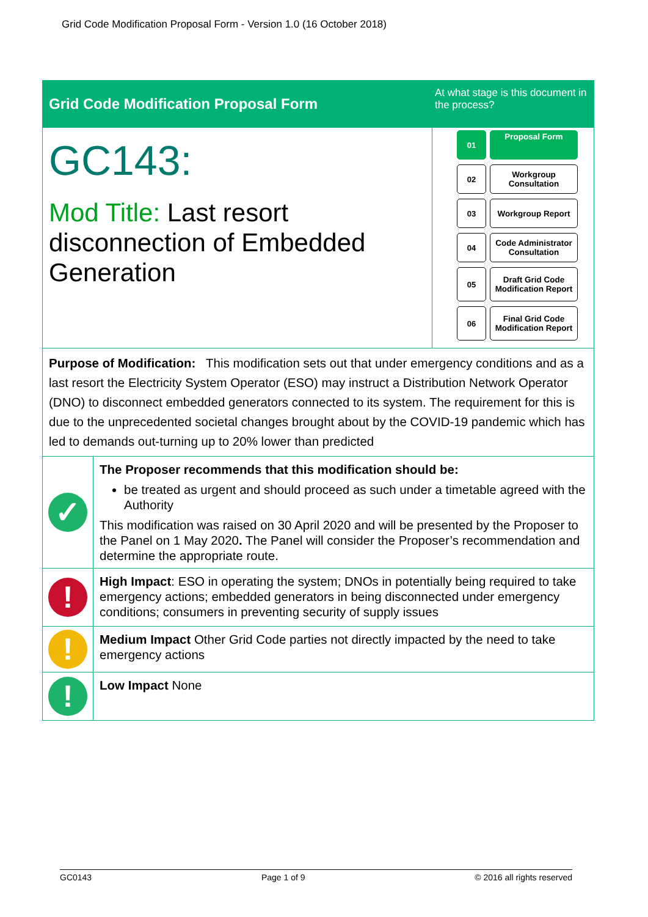Grid Code Modification Proposal Form - Version 1.0 (16 October 2018)
| Grid Code Modification Proposal Form | | At what stage is this document in the process? |
| GC143: Mod Title: Last resort disconnection of Embedded Generation | | 01 Proposal Form 02 Workgroup Consultation 03 Workgroup Report 04 Code Administrator Consultation 05 Draft Grid Code Modification Report 06 Final Grid Code Modification Report |
| Purpose of Modification: This modification sets out that under emergency conditions and as a last resort the Electricity System Operator (ESO) may instruct a Distribution Network Operator (DNO) to disconnect embedded generators connected to its system. The requirement for this is due to the unprecedented societal changes brought about by the COVID-19 pandemic which has led to demands out-turning up to 20% lower than predicted | | |
| ✓ | The Proposer recommends that this modification should be: be treated as urgent and should proceed as such under a timetable agreed with the Authority This modification was raised on 30 April 2020 and will be presented by the Proposer to the Panel on 1 May 2020 . The Panel will consider the Proposer’s recommendation and determine the appropriate route. | |
| ! | High Impact : ESO in operating the system; DNOs in potentially being required to take emergency actions; embedded generators in being disconnected under emergency conditions; consumers in preventing security of supply issues | |
| ! | Medium Impact Other Grid Code parties not directly impacted by the need to take emergency actions | |
| ! | Low Impact None | |
GC0143 Page 1 of 9 © 2016 all rights reserved